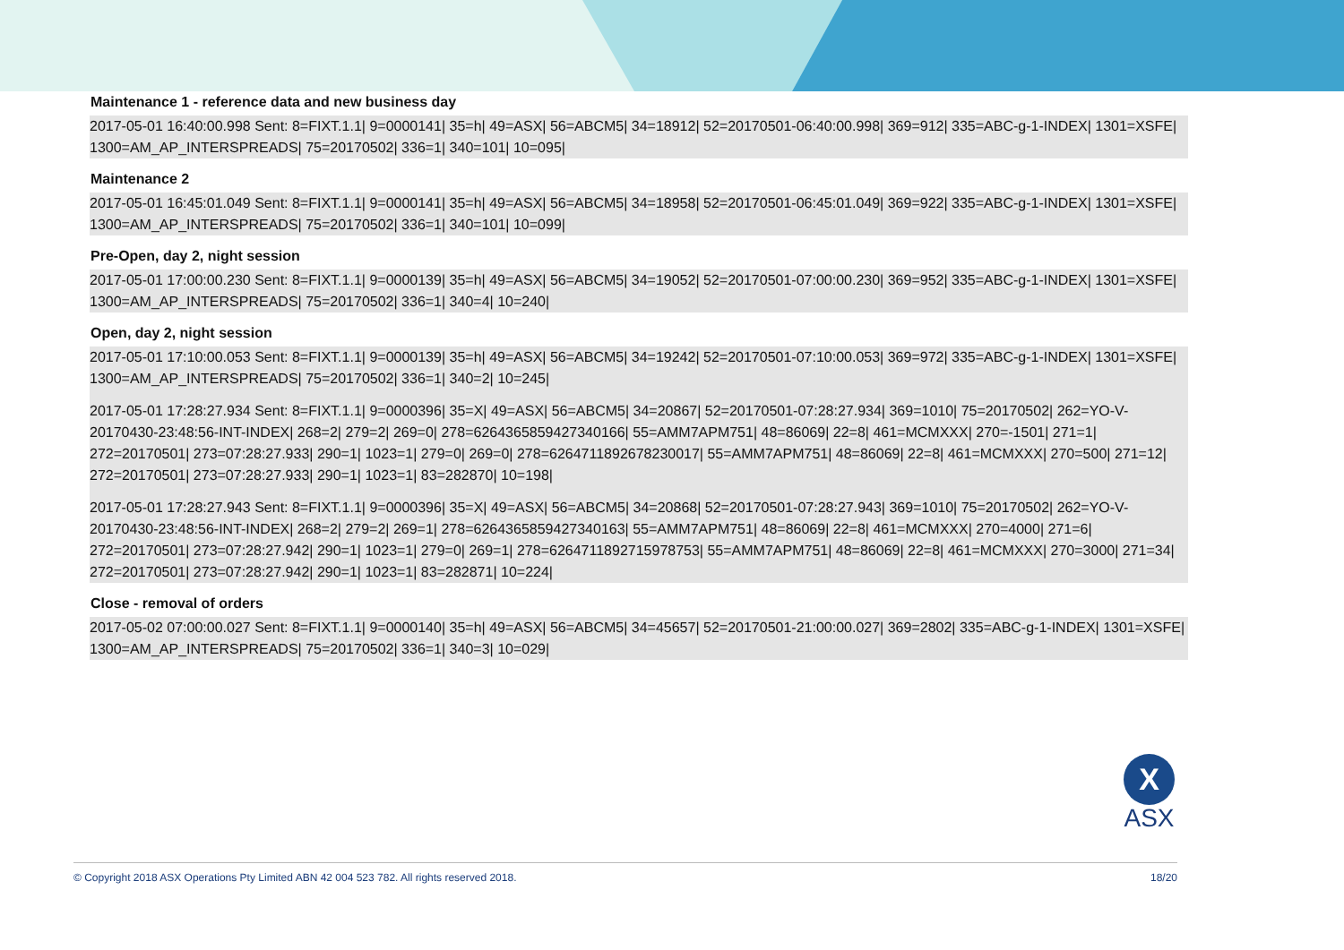Maintenance 1 - reference data and new business day
2017-05-01 16:40:00.998 Sent: 8=FIXT.1.1| 9=0000141| 35=h| 49=ASX| 56=ABCM5| 34=18912| 52=20170501-06:40:00.998| 369=912| 335=ABC-g-1-INDEX| 1301=XSFE| 1300=AM_AP_INTERSPREADS| 75=20170502| 336=1| 340=101| 10=095|
Maintenance 2
2017-05-01 16:45:01.049 Sent: 8=FIXT.1.1| 9=0000141| 35=h| 49=ASX| 56=ABCM5| 34=18958| 52=20170501-06:45:01.049| 369=922| 335=ABC-g-1-INDEX| 1301=XSFE| 1300=AM_AP_INTERSPREADS| 75=20170502| 336=1| 340=101| 10=099|
Pre-Open, day 2, night session
2017-05-01 17:00:00.230 Sent: 8=FIXT.1.1| 9=0000139| 35=h| 49=ASX| 56=ABCM5| 34=19052| 52=20170501-07:00:00.230| 369=952| 335=ABC-g-1-INDEX| 1301=XSFE| 1300=AM_AP_INTERSPREADS| 75=20170502| 336=1| 340=4| 10=240|
Open, day 2, night session
2017-05-01 17:10:00.053 Sent: 8=FIXT.1.1| 9=0000139| 35=h| 49=ASX| 56=ABCM5| 34=19242| 52=20170501-07:10:00.053| 369=972| 335=ABC-g-1-INDEX| 1301=XSFE| 1300=AM_AP_INTERSPREADS| 75=20170502| 336=1| 340=2| 10=245|
2017-05-01 17:28:27.934 Sent: 8=FIXT.1.1| 9=0000396| 35=X| 49=ASX| 56=ABCM5| 34=20867| 52=20170501-07:28:27.934| 369=1010| 75=20170502| 262=YO-V-20170430-23:48:56-INT-INDEX| 268=2| 279=2| 269=0| 278=6264365859427340166| 55=AMM7APM751| 48=86069| 22=8| 461=MCMXXX| 270=-1501| 271=1| 272=20170501| 273=07:28:27.933| 290=1| 1023=1| 279=0| 269=0| 278=6264711892678230017| 55=AMM7APM751| 48=86069| 22=8| 461=MCMXXX| 270=500| 271=12| 272=20170501| 273=07:28:27.933| 290=1| 1023=1| 83=282870| 10=198|
2017-05-01 17:28:27.943 Sent: 8=FIXT.1.1| 9=0000396| 35=X| 49=ASX| 56=ABCM5| 34=20868| 52=20170501-07:28:27.943| 369=1010| 75=20170502| 262=YO-V-20170430-23:48:56-INT-INDEX| 268=2| 279=2| 269=1| 278=6264365859427340163| 55=AMM7APM751| 48=86069| 22=8| 461=MCMXXX| 270=4000| 271=6| 272=20170501| 273=07:28:27.942| 290=1| 1023=1| 279=0| 269=1| 278=6264711892715978753| 55=AMM7APM751| 48=86069| 22=8| 461=MCMXXX| 270=3000| 271=34| 272=20170501| 273=07:28:27.942| 290=1| 1023=1| 83=282871| 10=224|
Close - removal of orders
2017-05-02 07:00:00.027 Sent: 8=FIXT.1.1| 9=0000140| 35=h| 49=ASX| 56=ABCM5| 34=45657| 52=20170501-21:00:00.027| 369=2802| 335=ABC-g-1-INDEX| 1301=XSFE| 1300=AM_AP_INTERSPREADS| 75=20170502| 336=1| 340=3| 10=029|
X
ASX
© Copyright 2018 ASX Operations Pty Limited ABN 42 004 523 782. All rights reserved 2018. 18/20